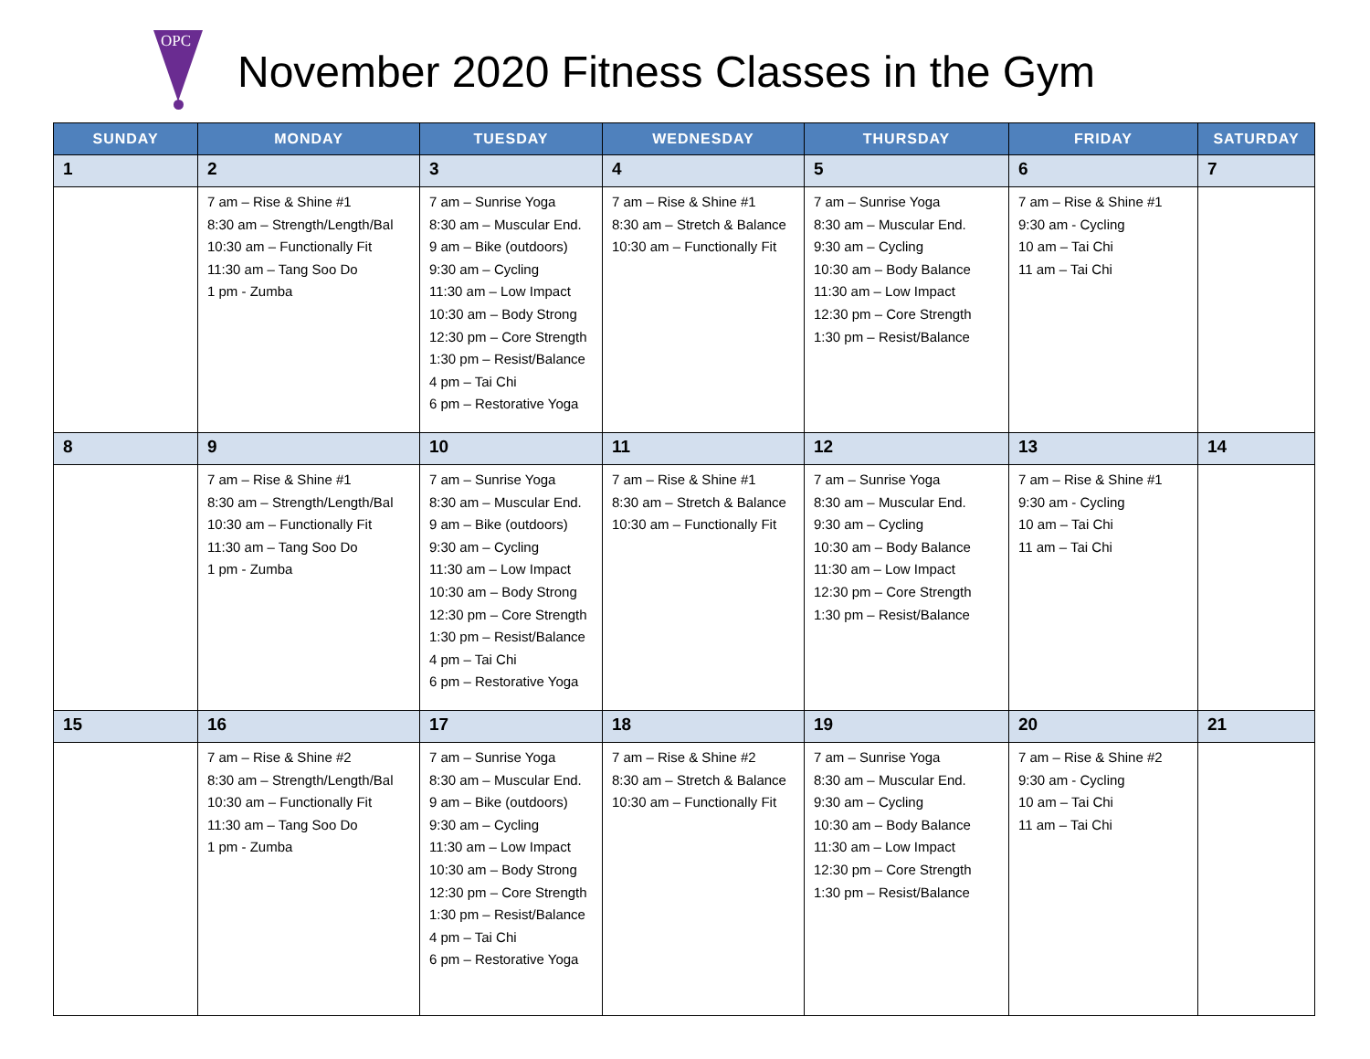OPC
November 2020 Fitness Classes in the Gym
| SUNDAY | MONDAY | TUESDAY | WEDNESDAY | THURSDAY | FRIDAY | SATURDAY |
| --- | --- | --- | --- | --- | --- | --- |
| 1 | 2 | 3 | 4 | 5 | 6 | 7 |
| | 7 am – Rise & Shine #1 8:30 am – Strength/Length/Bal 10:30 am – Functionally Fit 11:30 am – Tang Soo Do 1 pm - Zumba | 7 am – Sunrise Yoga 8:30 am – Muscular End. 9 am – Bike (outdoors) 9:30 am – Cycling 11:30 am – Low Impact 10:30 am – Body Strong 12:30 pm – Core Strength 1:30 pm – Resist/Balance 4 pm – Tai Chi 6 pm – Restorative Yoga | 7 am – Rise & Shine #1 8:30 am – Stretch & Balance 10:30 am – Functionally Fit | 7 am – Sunrise Yoga 8:30 am – Muscular End. 9:30 am – Cycling 10:30 am – Body Balance 11:30 am – Low Impact 12:30 pm – Core Strength 1:30 pm – Resist/Balance | 7 am – Rise & Shine #1 9:30 am - Cycling 10 am – Tai Chi 11 am – Tai Chi | |
| 8 | 9 | 10 | 11 | 12 | 13 | 14 |
| | 7 am – Rise & Shine #1 8:30 am – Strength/Length/Bal 10:30 am – Functionally Fit 11:30 am – Tang Soo Do 1 pm - Zumba | 7 am – Sunrise Yoga 8:30 am – Muscular End. 9 am – Bike (outdoors) 9:30 am – Cycling 11:30 am – Low Impact 10:30 am – Body Strong 12:30 pm – Core Strength 1:30 pm – Resist/Balance 4 pm – Tai Chi 6 pm – Restorative Yoga | 7 am – Rise & Shine #1 8:30 am – Stretch & Balance 10:30 am – Functionally Fit | 7 am – Sunrise Yoga 8:30 am – Muscular End. 9:30 am – Cycling 10:30 am – Body Balance 11:30 am – Low Impact 12:30 pm – Core Strength 1:30 pm – Resist/Balance | 7 am – Rise & Shine #1 9:30 am - Cycling 10 am – Tai Chi 11 am – Tai Chi | |
| 15 | 16 | 17 | 18 | 19 | 20 | 21 |
| | 7 am – Rise & Shine #2 8:30 am – Strength/Length/Bal 10:30 am – Functionally Fit 11:30 am – Tang Soo Do 1 pm - Zumba | 7 am – Sunrise Yoga 8:30 am – Muscular End. 9 am – Bike (outdoors) 9:30 am – Cycling 11:30 am – Low Impact 10:30 am – Body Strong 12:30 pm – Core Strength 1:30 pm – Resist/Balance 4 pm – Tai Chi 6 pm – Restorative Yoga | 7 am – Rise & Shine #2 8:30 am – Stretch & Balance 10:30 am – Functionally Fit | 7 am – Sunrise Yoga 8:30 am – Muscular End. 9:30 am – Cycling 10:30 am – Body Balance 11:30 am – Low Impact 12:30 pm – Core Strength 1:30 pm – Resist/Balance | 7 am – Rise & Shine #2 9:30 am - Cycling 10 am – Tai Chi 11 am – Tai Chi | |